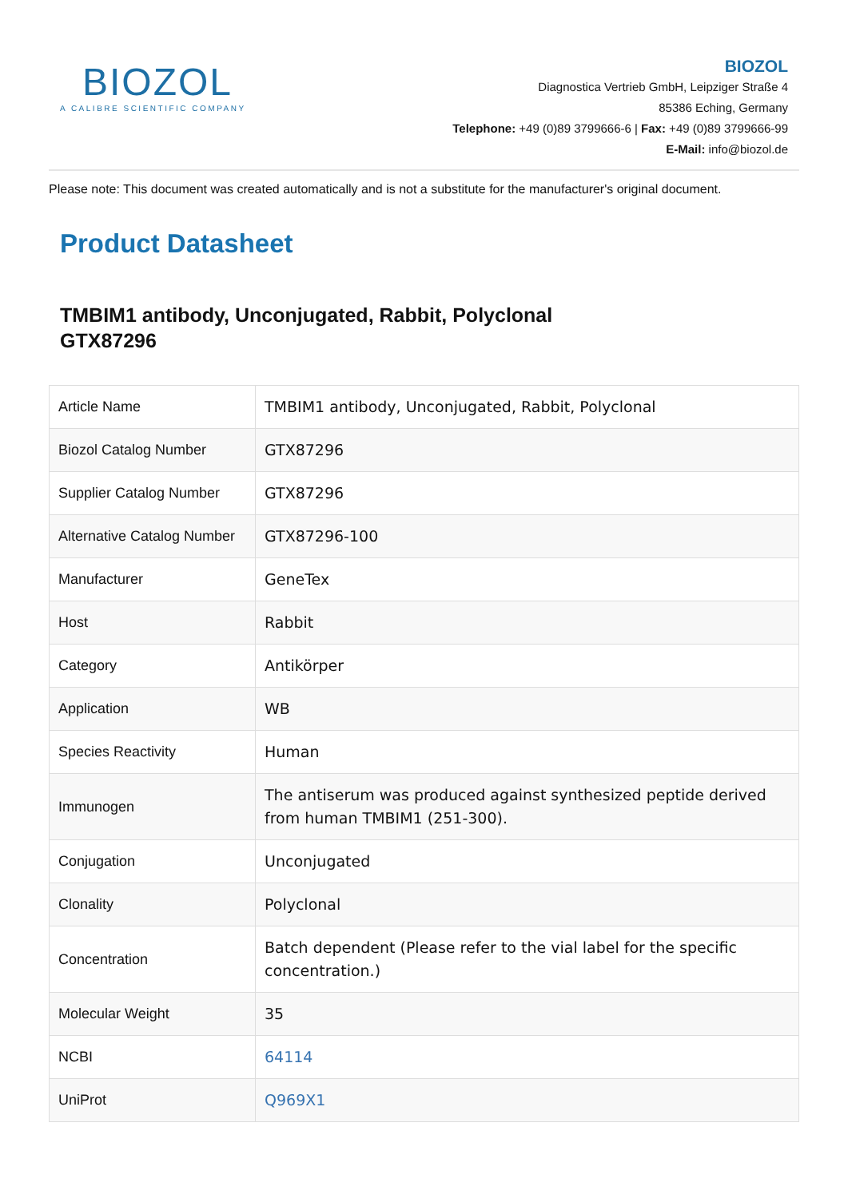BIOZOL
A CALIBRE SCIENTIFIC COMPANY
BIOZOL
Diagnostica Vertrieb GmbH, Leipziger Straße 4
85386 Eching, Germany
Telephone: +49 (0)89 3799666-6 | Fax: +49 (0)89 3799666-99
E-Mail: info@biozol.de
Please note: This document was created automatically and is not a substitute for the manufacturer's original document.
Product Datasheet
TMBIM1 antibody, Unconjugated, Rabbit, Polyclonal
GTX87296
| Article Name | TMBIM1 antibody, Unconjugated, Rabbit, Polyclonal |
| Biozol Catalog Number | GTX87296 |
| Supplier Catalog Number | GTX87296 |
| Alternative Catalog Number | GTX87296-100 |
| Manufacturer | GeneTex |
| Host | Rabbit |
| Category | Antikörper |
| Application | WB |
| Species Reactivity | Human |
| Immunogen | The antiserum was produced against synthesized peptide derived from human TMBIM1 (251-300). |
| Conjugation | Unconjugated |
| Clonality | Polyclonal |
| Concentration | Batch dependent (Please refer to the vial label for the specific concentration.) |
| Molecular Weight | 35 |
| NCBI | 64114 |
| UniProt | Q969X1 |